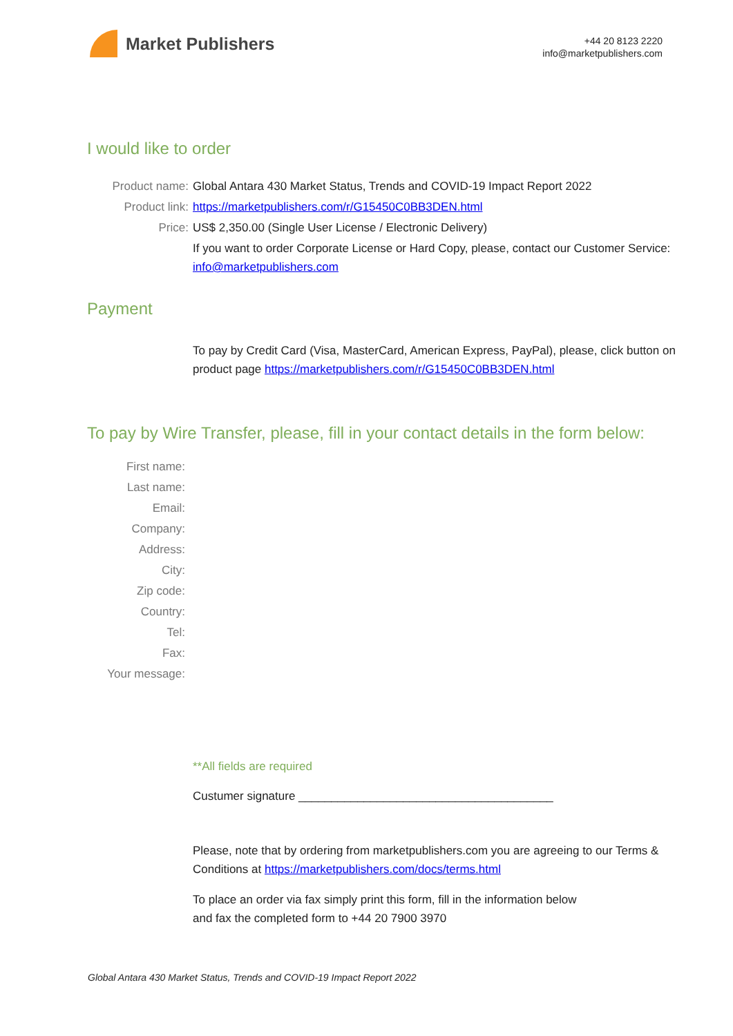Market Publishers
+44 20 8123 2220
info@marketpublishers.com
I would like to order
Product name: Global Antara 430 Market Status, Trends and COVID-19 Impact Report 2022
Product link: https://marketpublishers.com/r/G15450C0BB3DEN.html
Price: US$ 2,350.00 (Single User License / Electronic Delivery)
If you want to order Corporate License or Hard Copy, please, contact our Customer Service:
info@marketpublishers.com
Payment
To pay by Credit Card (Visa, MasterCard, American Express, PayPal), please, click button on product page https://marketpublishers.com/r/G15450C0BB3DEN.html
To pay by Wire Transfer, please, fill in your contact details in the form below:
First name:
Last name:
Email:
Company:
Address:
City:
Zip code:
Country:
Tel:
Fax:
Your message:
**All fields are required
Custumer signature _______________________________________
Please, note that by ordering from marketpublishers.com you are agreeing to our Terms & Conditions at https://marketpublishers.com/docs/terms.html
To place an order via fax simply print this form, fill in the information below
and fax the completed form to +44 20 7900 3970
Global Antara 430 Market Status, Trends and COVID-19 Impact Report 2022